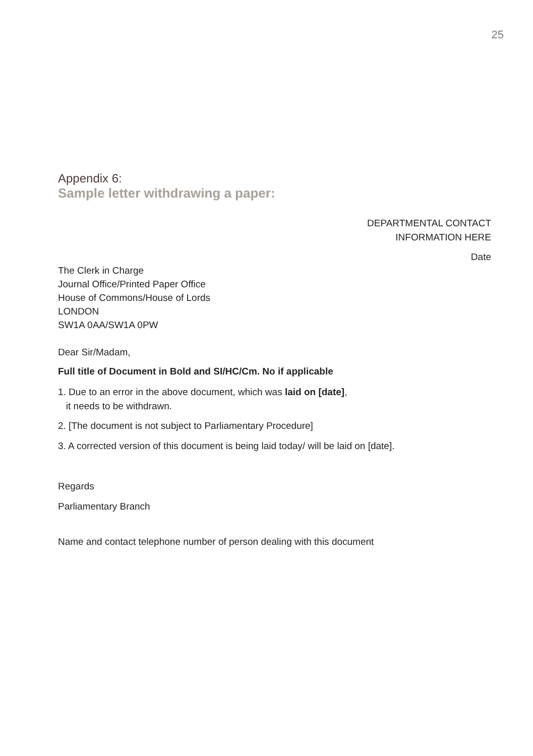25
Appendix 6:
Sample letter withdrawing a paper:
DEPARTMENTAL CONTACT
INFORMATION HERE
Date
The Clerk in Charge
Journal Office/Printed Paper Office
House of Commons/House of Lords
LONDON
SW1A 0AA/SW1A 0PW
Dear Sir/Madam,
Full title of Document in Bold and SI/HC/Cm. No if applicable
1. Due to an error in the above document, which was laid on [date],
it needs to be withdrawn.
2. [The document is not subject to Parliamentary Procedure]
3. A corrected version of this document is being laid today/ will be laid on [date].
Regards
Parliamentary Branch
Name and contact telephone number of person dealing with this document